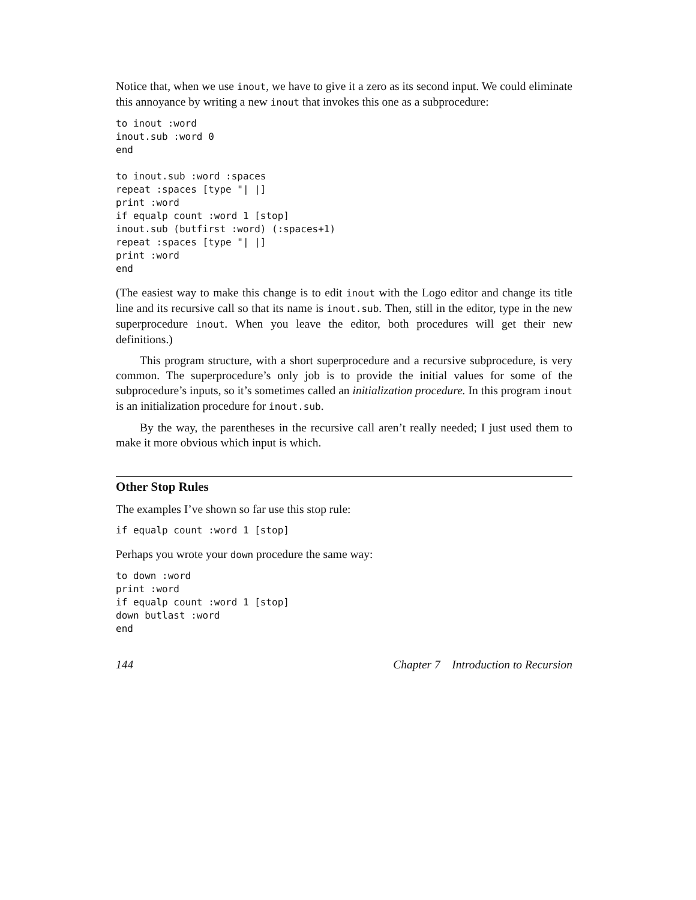Notice that, when we use inout, we have to give it a zero as its second input. We could eliminate this annoyance by writing a new inout that invokes this one as a subprocedure:
to inout :word
inout.sub :word 0
end

to inout.sub :word :spaces
repeat :spaces [type "| |]
print :word
if equalp count :word 1 [stop]
inout.sub (butfirst :word) (:spaces+1)
repeat :spaces [type "| |]
print :word
end
(The easiest way to make this change is to edit inout with the Logo editor and change its title line and its recursive call so that its name is inout.sub. Then, still in the editor, type in the new superprocedure inout. When you leave the editor, both procedures will get their new definitions.)
This program structure, with a short superprocedure and a recursive subprocedure, is very common. The superprocedure’s only job is to provide the initial values for some of the subprocedure’s inputs, so it’s sometimes called an initialization procedure. In this program inout is an initialization procedure for inout.sub.
By the way, the parentheses in the recursive call aren’t really needed; I just used them to make it more obvious which input is which.
Other Stop Rules
The examples I’ve shown so far use this stop rule:
if equalp count :word 1 [stop]
Perhaps you wrote your down procedure the same way:
to down :word
print :word
if equalp count :word 1 [stop]
down butlast :word
end
144 Chapter 7 Introduction to Recursion